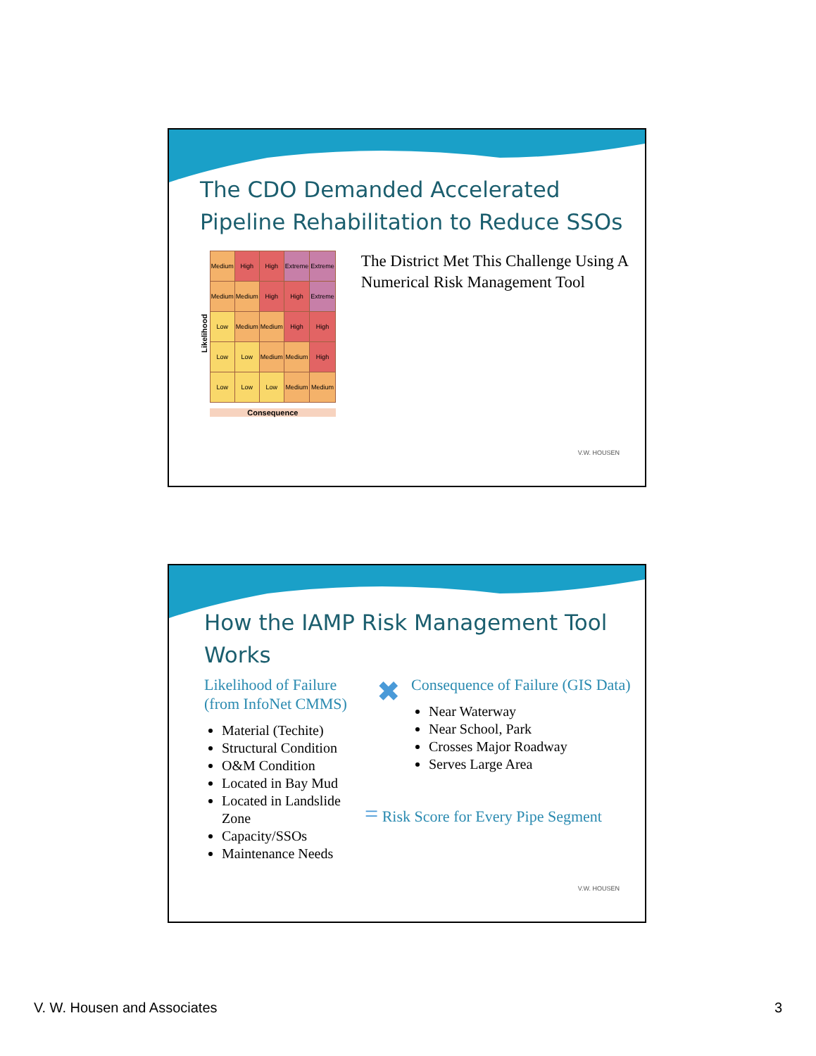The CDO Demanded Accelerated Pipeline Rehabilitation to Reduce SSOs
Likelihood
| Medium | High | High | Extreme | Extreme |
| Medium | Medium | High | High | Extreme |
| Low | Medium | Medium | High | High |
| Low | Low | Medium | Medium | High |
| Low | Low | Low | Medium | Medium |
Consequence
The District Met This Challenge Using A Numerical Risk Management Tool
V.W. HOUSEN
How the IAMP Risk Management Tool Works
Likelihood of Failure (from InfoNet CMMS)
Material (Techite)
Structural Condition
O&M Condition
Located in Bay Mud
Located in Landslide Zone
Capacity/SSOs
Maintenance Needs
✖
Consequence of Failure (GIS Data)
Near Waterway
Near School, Park
Crosses Major Roadway
Serves Large Area
= Risk Score for Every Pipe Segment
V.W. HOUSEN
V. W. Housen and Associates 3